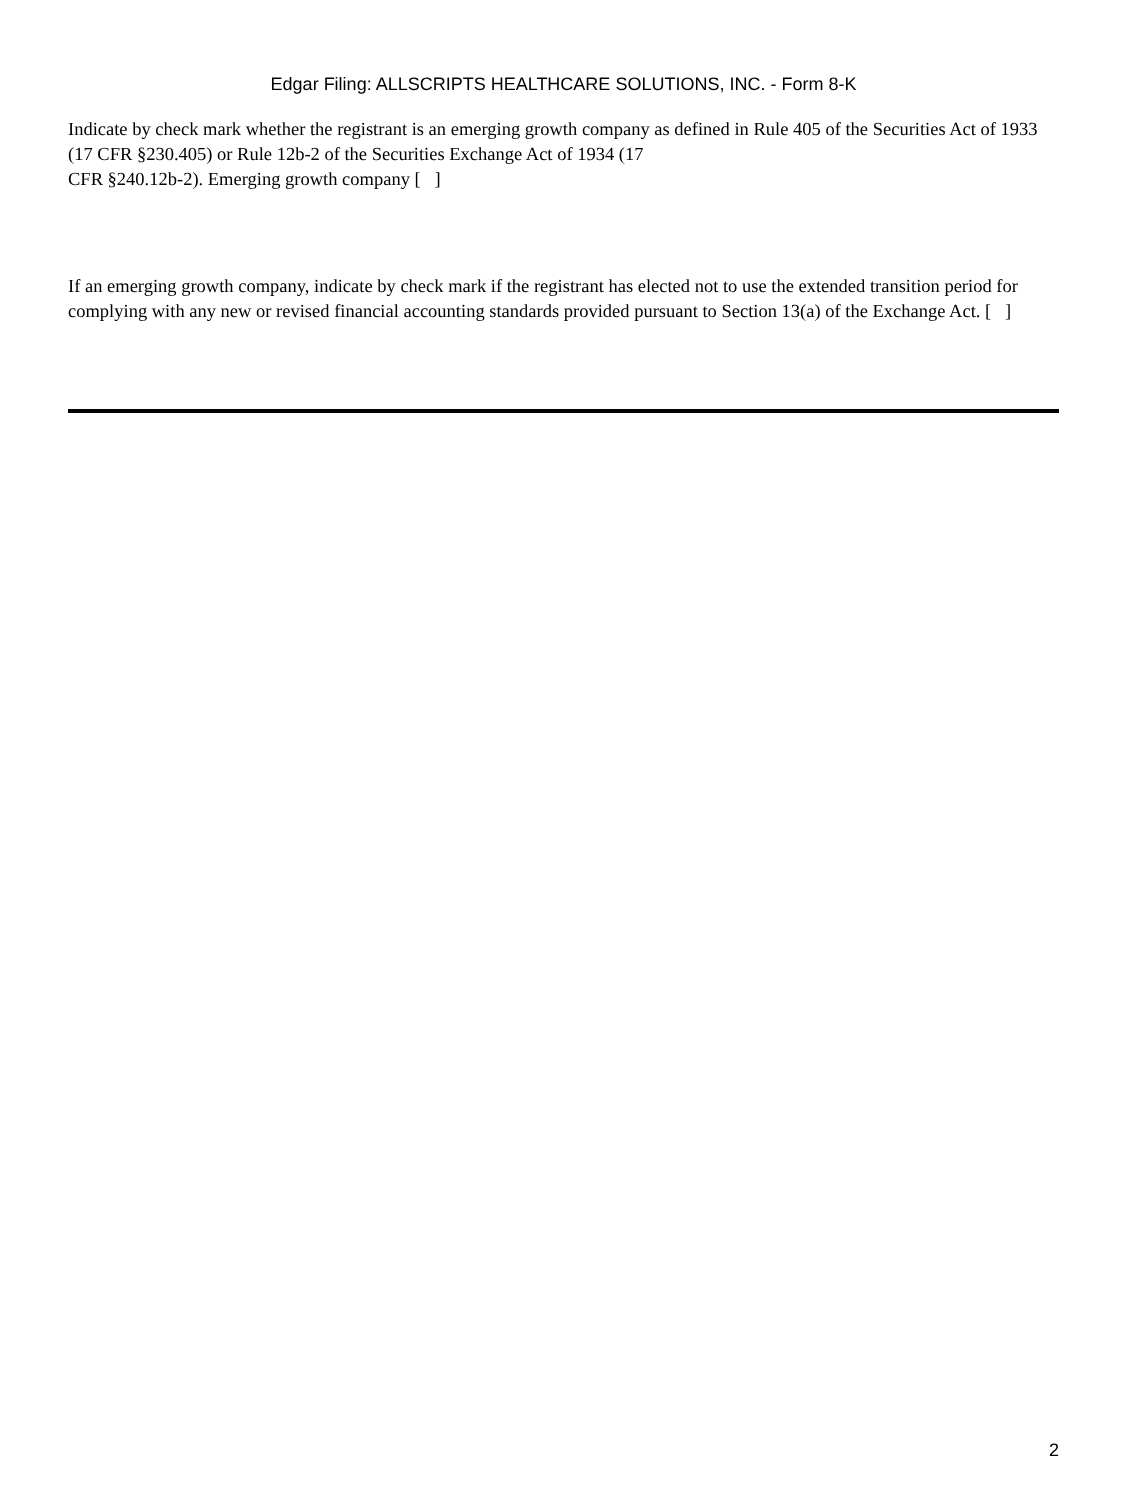Edgar Filing: ALLSCRIPTS HEALTHCARE SOLUTIONS, INC. - Form 8-K
Indicate by check mark whether the registrant is an emerging growth company as defined in Rule 405 of the Securities Act of 1933 (17 CFR §230.405) or Rule 12b-2 of the Securities Exchange Act of 1934 (17
CFR §240.12b-2). Emerging growth company [ ]
If an emerging growth company, indicate by check mark if the registrant has elected not to use the extended transition period for complying with any new or revised financial accounting standards provided pursuant to Section 13(a) of the Exchange Act. [ ]
2